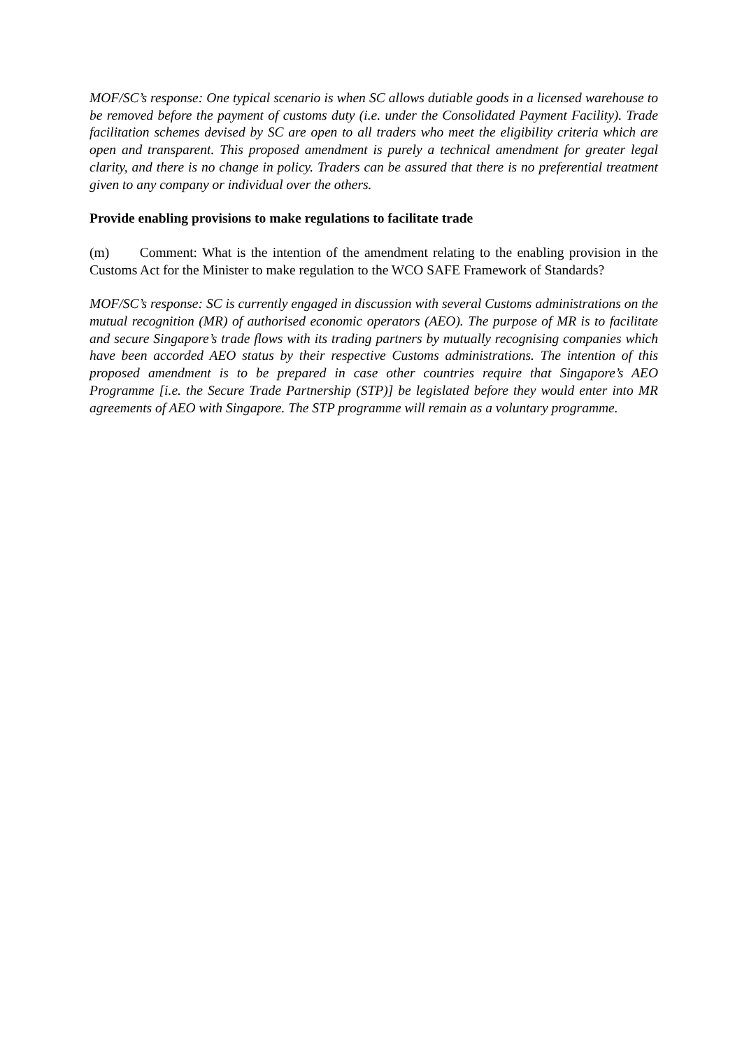MOF/SC’s response: One typical scenario is when SC allows dutiable goods in a licensed warehouse to be removed before the payment of customs duty (i.e. under the Consolidated Payment Facility). Trade facilitation schemes devised by SC are open to all traders who meet the eligibility criteria which are open and transparent. This proposed amendment is purely a technical amendment for greater legal clarity, and there is no change in policy. Traders can be assured that there is no preferential treatment given to any company or individual over the others.
Provide enabling provisions to make regulations to facilitate trade
(m) Comment: What is the intention of the amendment relating to the enabling provision in the Customs Act for the Minister to make regulation to the WCO SAFE Framework of Standards?
MOF/SC’s response: SC is currently engaged in discussion with several Customs administrations on the mutual recognition (MR) of authorised economic operators (AEO). The purpose of MR is to facilitate and secure Singapore’s trade flows with its trading partners by mutually recognising companies which have been accorded AEO status by their respective Customs administrations. The intention of this proposed amendment is to be prepared in case other countries require that Singapore’s AEO Programme [i.e. the Secure Trade Partnership (STP)] be legislated before they would enter into MR agreements of AEO with Singapore. The STP programme will remain as a voluntary programme.